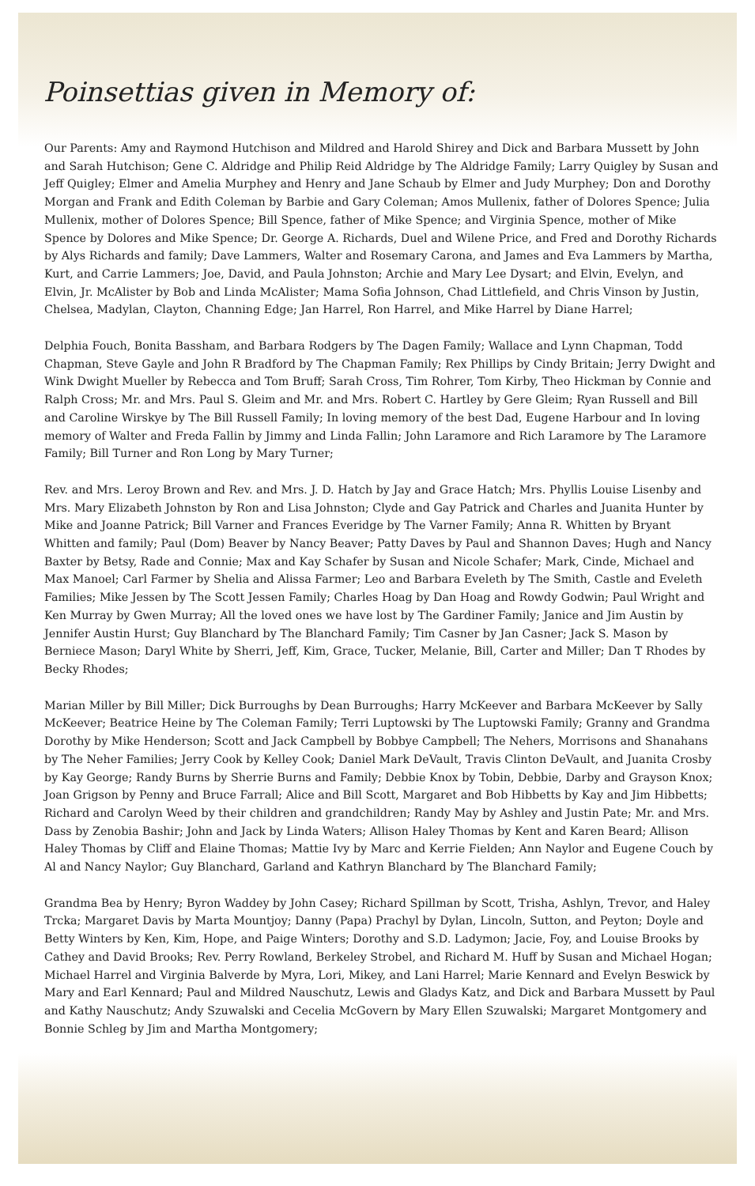Poinsettias given in Memory of:
Our Parents: Amy and Raymond Hutchison and Mildred and Harold Shirey and Dick and Barbara Mussett by John and Sarah Hutchison; Gene C. Aldridge and Philip Reid Aldridge by The Aldridge Family; Larry Quigley by Susan and Jeff Quigley; Elmer and Amelia Murphey and Henry and Jane Schaub by Elmer and Judy Murphey; Don and Dorothy Morgan and Frank and Edith Coleman by Barbie and Gary Coleman; Amos Mullenix, father of Dolores Spence; Julia Mullenix, mother of Dolores Spence; Bill Spence, father of Mike Spence; and Virginia Spence, mother of Mike Spence by Dolores and Mike Spence; Dr. George A. Richards, Duel and Wilene Price, and Fred and Dorothy Richards by Alys Richards and family; Dave Lammers, Walter and Rosemary Carona, and James and Eva Lammers by Martha, Kurt, and Carrie Lammers; Joe, David, and Paula Johnston; Archie and Mary Lee Dysart; and Elvin, Evelyn, and Elvin, Jr. McAlister by Bob and Linda McAlister; Mama Sofia Johnson, Chad Littlefield, and Chris Vinson by Justin, Chelsea, Madylan, Clayton, Channing Edge; Jan Harrel, Ron Harrel, and Mike Harrel by Diane Harrel;
Delphia Fouch, Bonita Bassham, and Barbara Rodgers by The Dagen Family; Wallace and Lynn Chapman, Todd Chapman, Steve Gayle and John R Bradford by The Chapman Family; Rex Phillips by Cindy Britain; Jerry Dwight and Wink Dwight Mueller by Rebecca and Tom Bruff; Sarah Cross, Tim Rohrer, Tom Kirby, Theo Hickman by Connie and Ralph Cross; Mr. and Mrs. Paul S. Gleim and Mr. and Mrs. Robert C. Hartley by Gere Gleim; Ryan Russell and Bill and Caroline Wirskye by The Bill Russell Family; In loving memory of the best Dad, Eugene Harbour and In loving memory of Walter and Freda Fallin by Jimmy and Linda Fallin; John Laramore and Rich Laramore by The Laramore Family; Bill Turner and Ron Long by Mary Turner;
Rev. and Mrs. Leroy Brown and Rev. and Mrs. J. D. Hatch by Jay and Grace Hatch; Mrs. Phyllis Louise Lisenby and Mrs. Mary Elizabeth Johnston by Ron and Lisa Johnston; Clyde and Gay Patrick and Charles and Juanita Hunter by Mike and Joanne Patrick; Bill Varner and Frances Everidge by The Varner Family; Anna R. Whitten by Bryant Whitten and family; Paul (Dom) Beaver by Nancy Beaver; Patty Daves by Paul and Shannon Daves; Hugh and Nancy Baxter by Betsy, Rade and Connie; Max and Kay Schafer by Susan and Nicole Schafer; Mark, Cinde, Michael and Max Manoel; Carl Farmer by Shelia and Alissa Farmer; Leo and Barbara Eveleth by The Smith, Castle and Eveleth Families; Mike Jessen by The Scott Jessen Family; Charles Hoag by Dan Hoag and Rowdy Godwin; Paul Wright and Ken Murray by Gwen Murray; All the loved ones we have lost by The Gardiner Family; Janice and Jim Austin by Jennifer Austin Hurst; Guy Blanchard by The Blanchard Family; Tim Casner by Jan Casner; Jack S. Mason by Berniece Mason; Daryl White by Sherri, Jeff, Kim, Grace, Tucker, Melanie, Bill, Carter and Miller; Dan T Rhodes by Becky Rhodes;
Marian Miller by Bill Miller; Dick Burroughs by Dean Burroughs; Harry McKeever and Barbara McKeever by Sally McKeever; Beatrice Heine by The Coleman Family; Terri Luptowski by The Luptowski Family; Granny and Grandma Dorothy by Mike Henderson; Scott and Jack Campbell by Bobbye Campbell; The Nehers, Morrisons and Shanahans by The Neher Families; Jerry Cook by Kelley Cook; Daniel Mark DeVault, Travis Clinton DeVault, and Juanita Crosby by Kay George; Randy Burns by Sherrie Burns and Family; Debbie Knox by Tobin, Debbie, Darby and Grayson Knox; Joan Grigson by Penny and Bruce Farrall; Alice and Bill Scott, Margaret and Bob Hibbetts by Kay and Jim Hibbetts; Richard and Carolyn Weed by their children and grandchildren; Randy May by Ashley and Justin Pate; Mr. and Mrs. Dass by Zenobia Bashir; John and Jack by Linda Waters; Allison Haley Thomas by Kent and Karen Beard; Allison Haley Thomas by Cliff and Elaine Thomas; Mattie Ivy by Marc and Kerrie Fielden; Ann Naylor and Eugene Couch by Al and Nancy Naylor; Guy Blanchard, Garland and Kathryn Blanchard by The Blanchard Family;
Grandma Bea by Henry; Byron Waddey by John Casey; Richard Spillman by Scott, Trisha, Ashlyn, Trevor, and Haley Trcka; Margaret Davis by Marta Mountjoy; Danny (Papa) Prachyl by Dylan, Lincoln, Sutton, and Peyton; Doyle and Betty Winters by Ken, Kim, Hope, and Paige Winters; Dorothy and S.D. Ladymon; Jacie, Foy, and Louise Brooks by Cathey and David Brooks; Rev. Perry Rowland, Berkeley Strobel, and Richard M. Huff by Susan and Michael Hogan; Michael Harrel and Virginia Balverde by Myra, Lori, Mikey, and Lani Harrel; Marie Kennard and Evelyn Beswick by Mary and Earl Kennard; Paul and Mildred Nauschutz, Lewis and Gladys Katz, and Dick and Barbara Mussett by Paul and Kathy Nauschutz; Andy Szuwalski and Cecelia McGovern by Mary Ellen Szuwalski; Margaret Montgomery and Bonnie Schleg by Jim and Martha Montgomery;